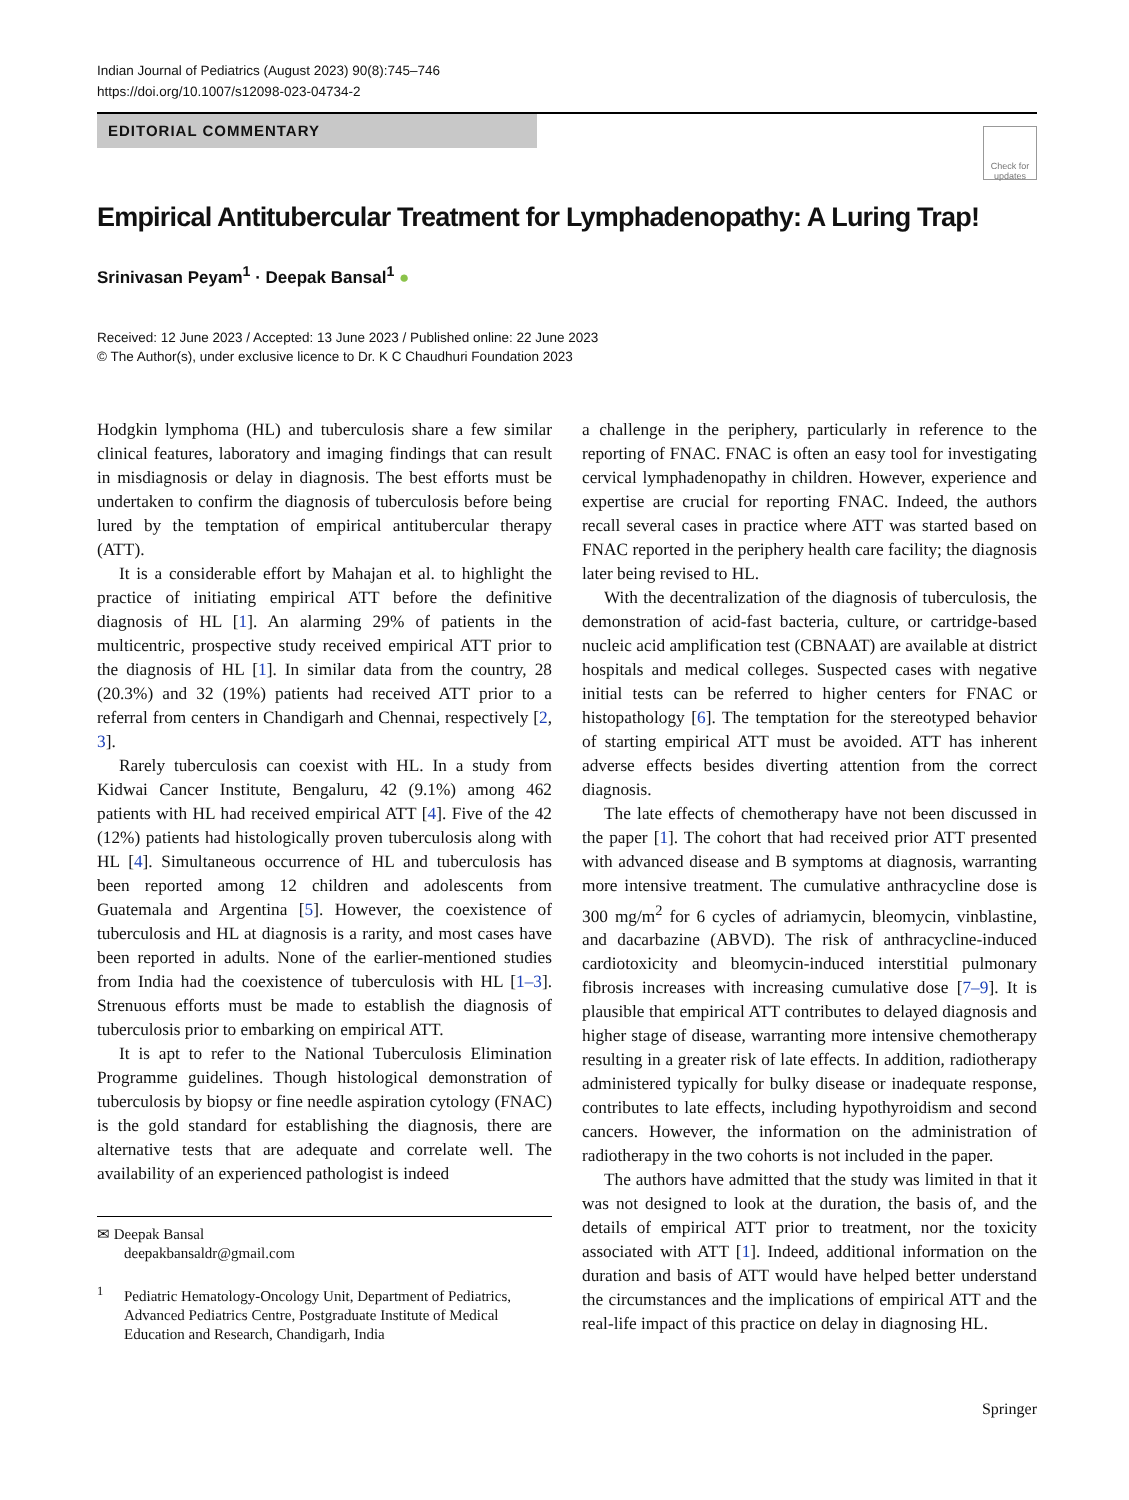Indian Journal of Pediatrics (August 2023) 90(8):745–746
https://doi.org/10.1007/s12098-023-04734-2
EDITORIAL COMMENTARY
Check for updates
Empirical Antitubercular Treatment for Lymphadenopathy: A Luring Trap!
Srinivasan Peyam<sup>1</sup> · Deepak Bansal<sup>1</sup> ●
Received: 12 June 2023 / Accepted: 13 June 2023 / Published online: 22 June 2023
© The Author(s), under exclusive licence to Dr. K C Chaudhuri Foundation 2023
Hodgkin lymphoma (HL) and tuberculosis share a few similar clinical features, laboratory and imaging findings that can result in misdiagnosis or delay in diagnosis. The best efforts must be undertaken to confirm the diagnosis of tuberculosis before being lured by the temptation of empirical antitubercular therapy (ATT).
It is a considerable effort by Mahajan et al. to highlight the practice of initiating empirical ATT before the definitive diagnosis of HL [1]. An alarming 29% of patients in the multicentric, prospective study received empirical ATT prior to the diagnosis of HL [1]. In similar data from the country, 28 (20.3%) and 32 (19%) patients had received ATT prior to a referral from centers in Chandigarh and Chennai, respectively [2, 3].
Rarely tuberculosis can coexist with HL. In a study from Kidwai Cancer Institute, Bengaluru, 42 (9.1%) among 462 patients with HL had received empirical ATT [4]. Five of the 42 (12%) patients had histologically proven tuberculosis along with HL [4]. Simultaneous occurrence of HL and tuberculosis has been reported among 12 children and adolescents from Guatemala and Argentina [5]. However, the coexistence of tuberculosis and HL at diagnosis is a rarity, and most cases have been reported in adults. None of the earlier-mentioned studies from India had the coexistence of tuberculosis with HL [1–3]. Strenuous efforts must be made to establish the diagnosis of tuberculosis prior to embarking on empirical ATT.
It is apt to refer to the National Tuberculosis Elimination Programme guidelines. Though histological demonstration of tuberculosis by biopsy or fine needle aspiration cytology (FNAC) is the gold standard for establishing the diagnosis, there are alternative tests that are adequate and correlate well. The availability of an experienced pathologist is indeed
✉ Deepak Bansal
deepakbansaldr@gmail.com
<sup>1</sup>
Pediatric Hematology-Oncology Unit, Department of Pediatrics, Advanced Pediatrics Centre, Postgraduate Institute of Medical Education and Research, Chandigarh, India
a challenge in the periphery, particularly in reference to the reporting of FNAC. FNAC is often an easy tool for investigating cervical lymphadenopathy in children. However, experience and expertise are crucial for reporting FNAC. Indeed, the authors recall several cases in practice where ATT was started based on FNAC reported in the periphery health care facility; the diagnosis later being revised to HL.
With the decentralization of the diagnosis of tuberculosis, the demonstration of acid-fast bacteria, culture, or cartridge-based nucleic acid amplification test (CBNAAT) are available at district hospitals and medical colleges. Suspected cases with negative initial tests can be referred to higher centers for FNAC or histopathology [6]. The temptation for the stereotyped behavior of starting empirical ATT must be avoided. ATT has inherent adverse effects besides diverting attention from the correct diagnosis.
The late effects of chemotherapy have not been discussed in the paper [1]. The cohort that had received prior ATT presented with advanced disease and B symptoms at diagnosis, warranting more intensive treatment. The cumulative anthracycline dose is 300 mg/m<sup>2</sup> for 6 cycles of adriamycin, bleomycin, vinblastine, and dacarbazine (ABVD). The risk of anthracycline-induced cardiotoxicity and bleomycin-induced interstitial pulmonary fibrosis increases with increasing cumulative dose [7–9]. It is plausible that empirical ATT contributes to delayed diagnosis and higher stage of disease, warranting more intensive chemotherapy resulting in a greater risk of late effects. In addition, radiotherapy administered typically for bulky disease or inadequate response, contributes to late effects, including hypothyroidism and second cancers. However, the information on the administration of radiotherapy in the two cohorts is not included in the paper.
The authors have admitted that the study was limited in that it was not designed to look at the duration, the basis of, and the details of empirical ATT prior to treatment, nor the toxicity associated with ATT [1]. Indeed, additional information on the duration and basis of ATT would have helped better understand the circumstances and the implications of empirical ATT and the real-life impact of this practice on delay in diagnosing HL.
Springer